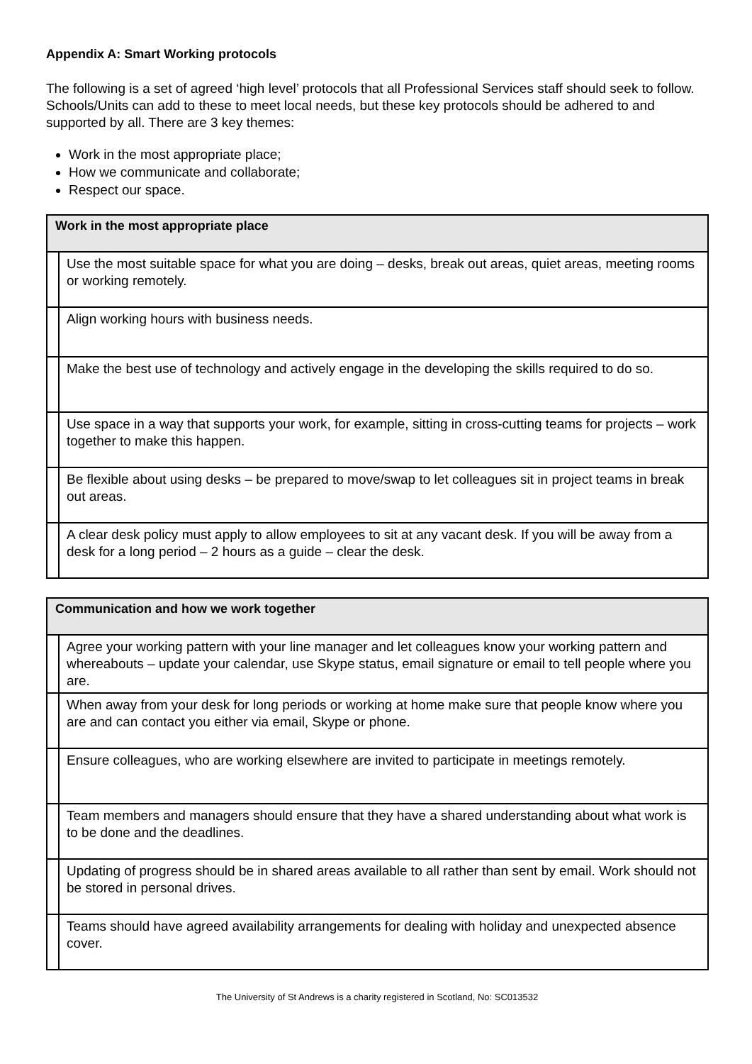Appendix A: Smart Working protocols
The following is a set of agreed ‘high level’ protocols that all Professional Services staff should seek to follow. Schools/Units can add to these to meet local needs, but these key protocols should be adhered to and supported by all. There are 3 key themes:
Work in the most appropriate place;
How we communicate and collaborate;
Respect our space.
| Work in the most appropriate place | |
| --- | --- |
| | Use the most suitable space for what you are doing – desks, break out areas, quiet areas, meeting rooms or working remotely. |
| | Align working hours with business needs. |
| | Make the best use of technology and actively engage in the developing the skills required to do so. |
| | Use space in a way that supports your work, for example, sitting in cross-cutting teams for projects – work together to make this happen. |
| | Be flexible about using desks – be prepared to move/swap to let colleagues sit in project teams in break out areas. |
| | A clear desk policy must apply to allow employees to sit at any vacant desk. If you will be away from a desk for a long period – 2 hours as a guide – clear the desk. |
| Communication and how we work together | |
| --- | --- |
| | Agree your working pattern with your line manager and let colleagues know your working pattern and whereabouts – update your calendar, use Skype status, email signature or email to tell people where you are. |
| | When away from your desk for long periods or working at home make sure that people know where you are and can contact you either via email, Skype or phone. |
| | Ensure colleagues, who are working elsewhere are invited to participate in meetings remotely. |
| | Team members and managers should ensure that they have a shared understanding about what work is to be done and the deadlines. |
| | Updating of progress should be in shared areas available to all rather than sent by email. Work should not be stored in personal drives. |
| | Teams should have agreed availability arrangements for dealing with holiday and unexpected absence cover. |
The University of St Andrews is a charity registered in Scotland, No: SC013532